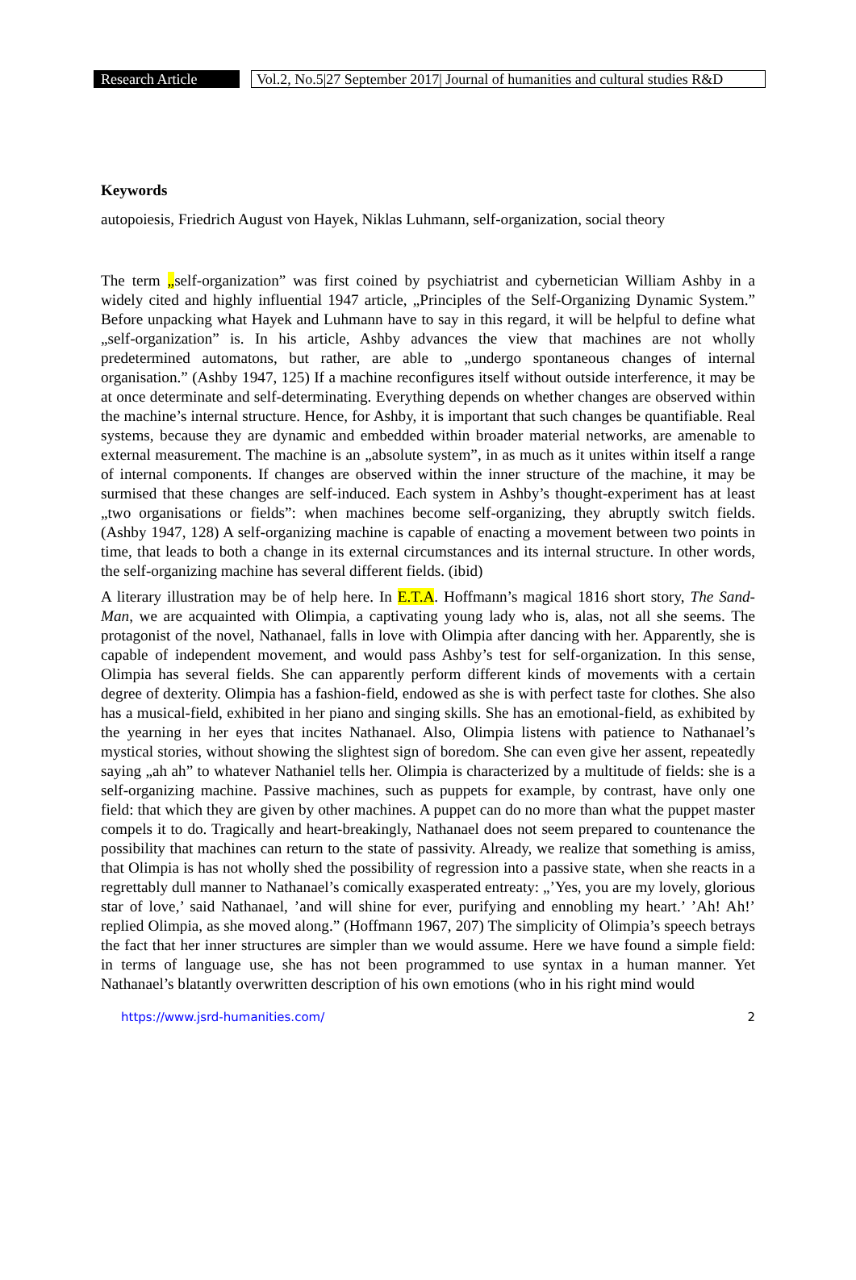Research Article
Vol.2, No.5|27 September 2017| Journal of humanities and cultural studies R&D
Keywords
autopoiesis, Friedrich August von Hayek, Niklas Luhmann, self-organization, social theory
The term „self-organization” was first coined by psychiatrist and cybernetician William Ashby in a widely cited and highly influential 1947 article, „Principles of the Self-Organizing Dynamic System.” Before unpacking what Hayek and Luhmann have to say in this regard, it will be helpful to define what „self-organization” is. In his article, Ashby advances the view that machines are not wholly predetermined automatons, but rather, are able to „undergo spontaneous changes of internal organisation.” (Ashby 1947, 125) If a machine reconfigures itself without outside interference, it may be at once determinate and self-determinating. Everything depends on whether changes are observed within the machine’s internal structure. Hence, for Ashby, it is important that such changes be quantifiable. Real systems, because they are dynamic and embedded within broader material networks, are amenable to external measurement. The machine is an „absolute system”, in as much as it unites within itself a range of internal components. If changes are observed within the inner structure of the machine, it may be surmised that these changes are self-induced. Each system in Ashby’s thought-experiment has at least „two organisations or fields”: when machines become self-organizing, they abruptly switch fields. (Ashby 1947, 128) A self-organizing machine is capable of enacting a movement between two points in time, that leads to both a change in its external circumstances and its internal structure. In other words, the self-organizing machine has several different fields. (ibid)
A literary illustration may be of help here. In E.T.A. Hoffmann’s magical 1816 short story, The Sand-Man, we are acquainted with Olimpia, a captivating young lady who is, alas, not all she seems. The protagonist of the novel, Nathanael, falls in love with Olimpia after dancing with her. Apparently, she is capable of independent movement, and would pass Ashby’s test for self-organization. In this sense, Olimpia has several fields. She can apparently perform different kinds of movements with a certain degree of dexterity. Olimpia has a fashion-field, endowed as she is with perfect taste for clothes. She also has a musical-field, exhibited in her piano and singing skills. She has an emotional-field, as exhibited by the yearning in her eyes that incites Nathanael. Also, Olimpia listens with patience to Nathanael’s mystical stories, without showing the slightest sign of boredom. She can even give her assent, repeatedly saying „ah ah” to whatever Nathaniel tells her. Olimpia is characterized by a multitude of fields: she is a self-organizing machine. Passive machines, such as puppets for example, by contrast, have only one field: that which they are given by other machines. A puppet can do no more than what the puppet master compels it to do. Tragically and heart-breakingly, Nathanael does not seem prepared to countenance the possibility that machines can return to the state of passivity. Already, we realize that something is amiss, that Olimpia is has not wholly shed the possibility of regression into a passive state, when she reacts in a regrettably dull manner to Nathanael’s comically exasperated entreaty: „’Yes, you are my lovely, glorious star of love,’ said Nathanael, ’and will shine for ever, purifying and ennobling my heart.’ ’Ah! Ah!’ replied Olimpia, as she moved along.” (Hoffmann 1967, 207) The simplicity of Olimpia’s speech betrays the fact that her inner structures are simpler than we would assume. Here we have found a simple field: in terms of language use, she has not been programmed to use syntax in a human manner. Yet Nathanael’s blatantly overwritten description of his own emotions (who in his right mind would
https://www.jsrd-humanities.com/ 2